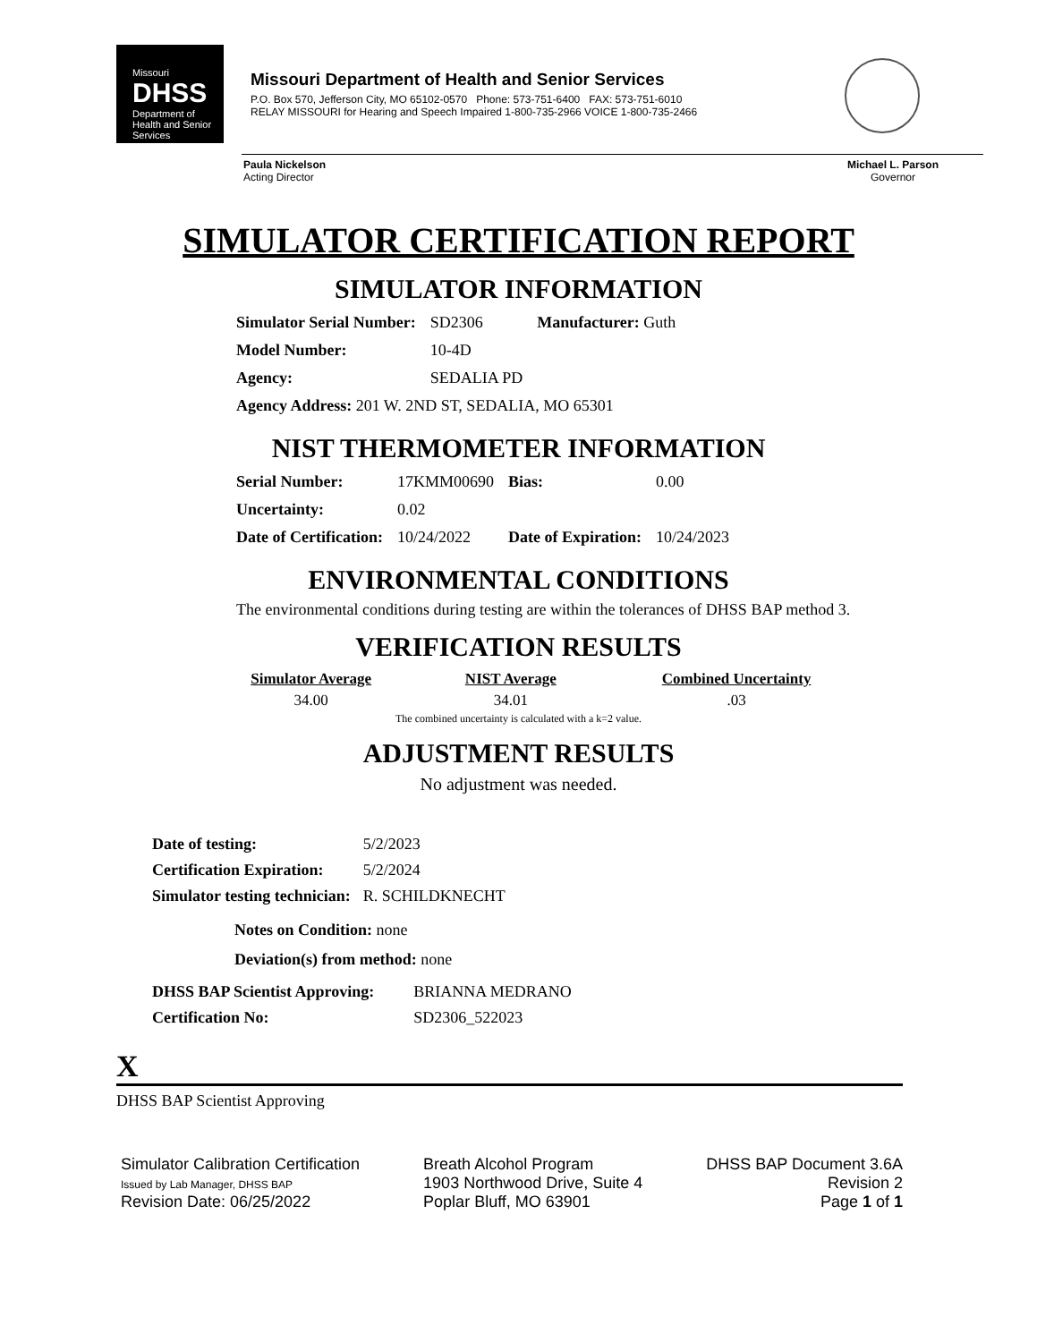Missouri
DHSS
Department of Health and Senior Services
Missouri Department of Health and Senior Services
P.O. Box 570, Jefferson City, MO 65102-0570 Phone: 573-751-6400 FAX: 573-751-6010
RELAY MISSOURI for Hearing and Speech Impaired 1-800-735-2966 VOICE 1-800-735-2466
Paula Nickelson
Acting Director
Michael L. Parson
Governor
SIMULATOR CERTIFICATION REPORT
SIMULATOR INFORMATION
| Simulator Serial Number: | SD2306 | Manufacturer: Guth |
| Model Number: | 10-4D | |
| Agency: | SEDALIA PD | |
| Agency Address: 201 W. 2ND ST, SEDALIA, MO 65301 | | |
NIST THERMOMETER INFORMATION
| Serial Number: | 17KMM00690 | Bias: | 0.00 |
| Uncertainty: | 0.02 | | |
| Date of Certification: | 10/24/2022 | Date of Expiration: | 10/24/2023 |
ENVIRONMENTAL CONDITIONS
The environmental conditions during testing are within the tolerances of DHSS BAP method 3.
VERIFICATION RESULTS
| Simulator Average | NIST Average | Combined Uncertainty |
| --- | --- | --- |
| 34.00 | 34.01 | .03 |
The combined uncertainty is calculated with a k=2 value.
ADJUSTMENT RESULTS
No adjustment was needed.
| Date of testing: | 5/2/2023 |
| Certification Expiration: | 5/2/2024 |
| Simulator testing technician: | R. SCHILDKNECHT |
Notes on Condition: none
Deviation(s) from method: none
| DHSS BAP Scientist Approving: | BRIANNA MEDRANO |
| Certification No: | SD2306_522023 |
X
DHSS BAP Scientist Approving
Simulator Calibration Certification
Issued by Lab Manager, DHSS BAP
Revision Date: 06/25/2022
Breath Alcohol Program
1903 Northwood Drive, Suite 4
Poplar Bluff, MO 63901
DHSS BAP Document 3.6A
Revision 2
Page 1 of 1